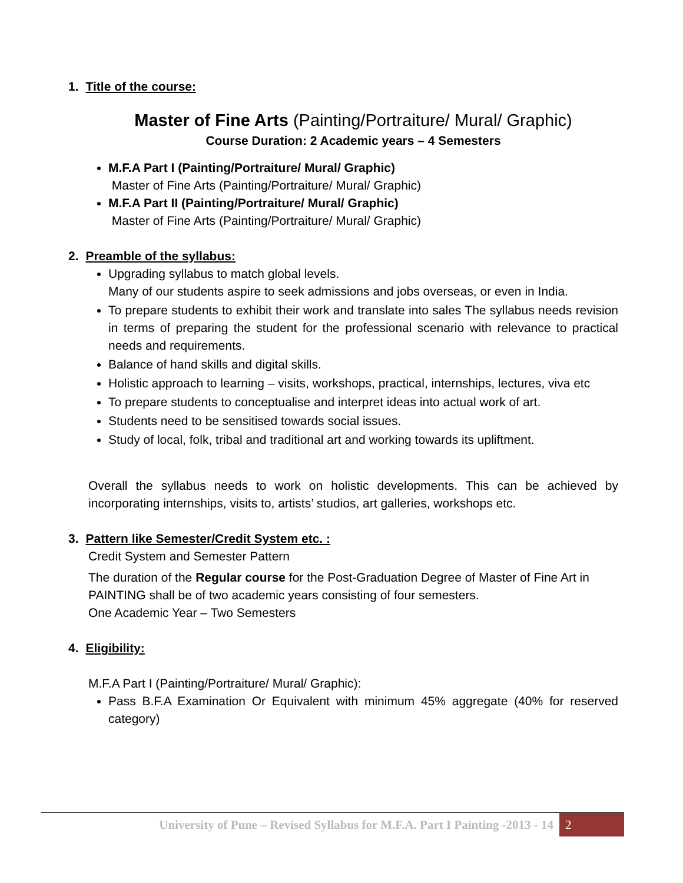1. Title of the course:
Master of Fine Arts (Painting/Portraiture/ Mural/ Graphic)
Course Duration: 2 Academic years – 4 Semesters
M.F.A Part I (Painting/Portraiture/ Mural/ Graphic)
Master of Fine Arts (Painting/Portraiture/ Mural/ Graphic)
M.F.A Part II (Painting/Portraiture/ Mural/ Graphic)
Master of Fine Arts (Painting/Portraiture/ Mural/ Graphic)
2. Preamble of the syllabus:
Upgrading syllabus to match global levels.
Many of our students aspire to seek admissions and jobs overseas, or even in India.
To prepare students to exhibit their work and translate into sales The syllabus needs revision in terms of preparing the student for the professional scenario with relevance to practical needs and requirements.
Balance of hand skills and digital skills.
Holistic approach to learning – visits, workshops, practical, internships, lectures, viva etc
To prepare students to conceptualise and interpret ideas into actual work of art.
Students need to be sensitised towards social issues.
Study of local, folk, tribal and traditional art and working towards its upliftment.
Overall the syllabus needs to work on holistic developments. This can be achieved by incorporating internships, visits to, artists’ studios, art galleries, workshops etc.
3. Pattern like Semester/Credit System etc. :
Credit System and Semester Pattern
The duration of the Regular course for the Post-Graduation Degree of Master of Fine Art in PAINTING shall be of two academic years consisting of four semesters.
One Academic Year – Two Semesters
4. Eligibility:
M.F.A Part I (Painting/Portraiture/ Mural/ Graphic):
Pass B.F.A Examination Or Equivalent with minimum 45% aggregate (40% for reserved category)
University of Pune – Revised Syllabus for M.F.A. Part I Painting -2013 - 14 2